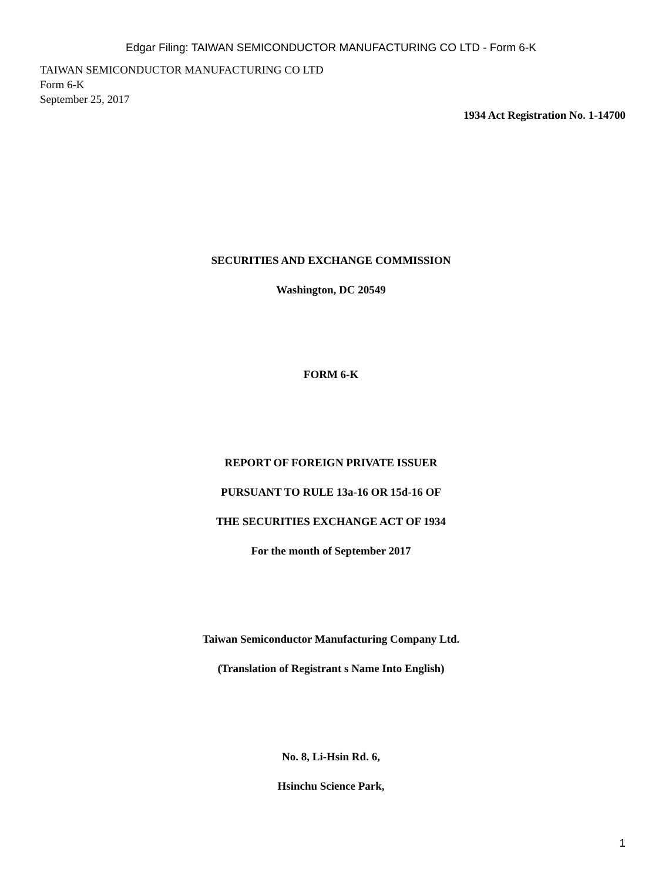Edgar Filing: TAIWAN SEMICONDUCTOR MANUFACTURING CO LTD - Form 6-K
TAIWAN SEMICONDUCTOR MANUFACTURING CO LTD
Form 6-K
September 25, 2017
1934 Act Registration No. 1-14700
SECURITIES AND EXCHANGE COMMISSION
Washington, DC 20549
FORM 6-K
REPORT OF FOREIGN PRIVATE ISSUER
PURSUANT TO RULE 13a-16 OR 15d-16 OF
THE SECURITIES EXCHANGE ACT OF 1934
For the month of September 2017
Taiwan Semiconductor Manufacturing Company Ltd.
(Translation of Registrant s Name Into English)
No. 8, Li-Hsin Rd. 6,
Hsinchu Science Park,
1